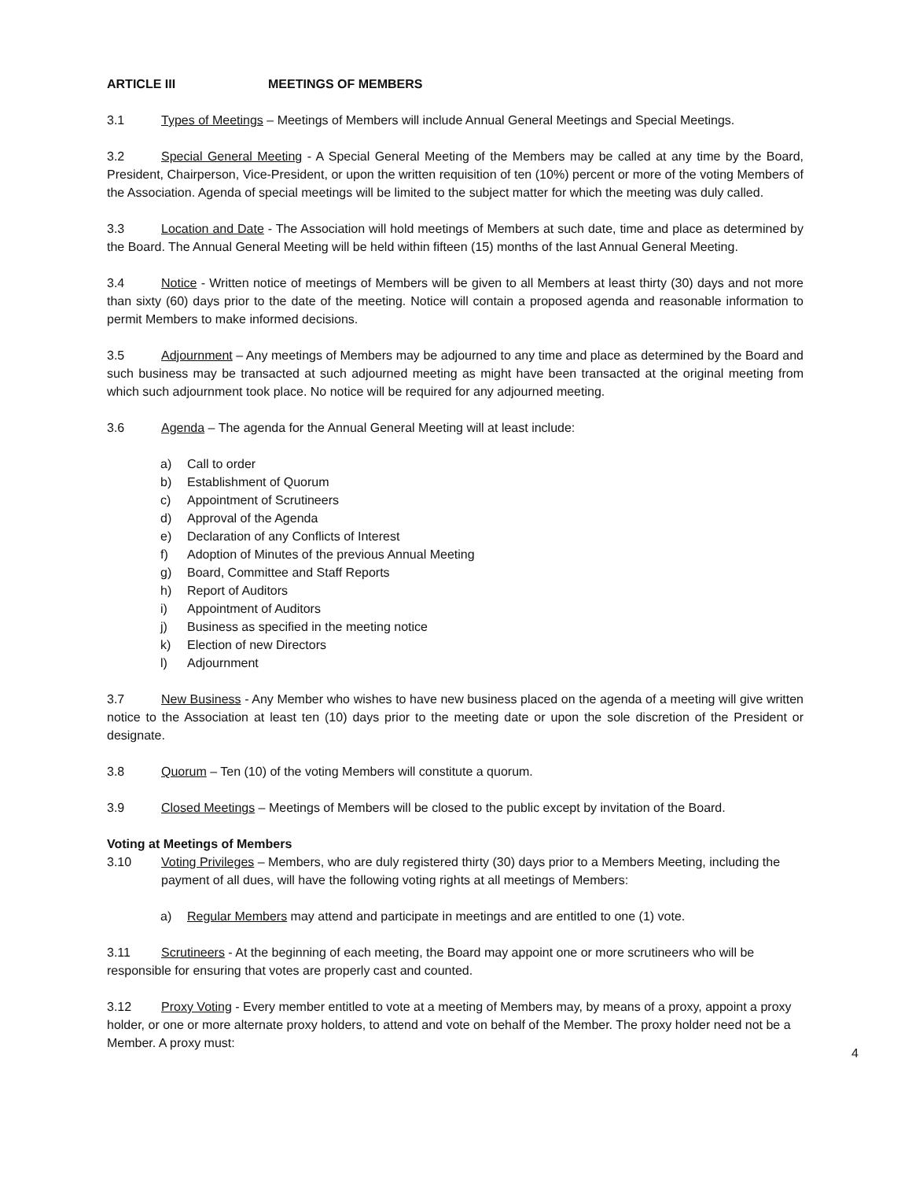ARTICLE III MEETINGS OF MEMBERS
3.1 Types of Meetings – Meetings of Members will include Annual General Meetings and Special Meetings.
3.2 Special General Meeting - A Special General Meeting of the Members may be called at any time by the Board, President, Chairperson, Vice-President, or upon the written requisition of ten (10%) percent or more of the voting Members of the Association. Agenda of special meetings will be limited to the subject matter for which the meeting was duly called.
3.3 Location and Date - The Association will hold meetings of Members at such date, time and place as determined by the Board. The Annual General Meeting will be held within fifteen (15) months of the last Annual General Meeting.
3.4 Notice - Written notice of meetings of Members will be given to all Members at least thirty (30) days and not more than sixty (60) days prior to the date of the meeting. Notice will contain a proposed agenda and reasonable information to permit Members to make informed decisions.
3.5 Adjournment – Any meetings of Members may be adjourned to any time and place as determined by the Board and such business may be transacted at such adjourned meeting as might have been transacted at the original meeting from which such adjournment took place. No notice will be required for any adjourned meeting.
3.6 Agenda – The agenda for the Annual General Meeting will at least include:
a) Call to order
b) Establishment of Quorum
c) Appointment of Scrutineers
d) Approval of the Agenda
e) Declaration of any Conflicts of Interest
f) Adoption of Minutes of the previous Annual Meeting
g) Board, Committee and Staff Reports
h) Report of Auditors
i) Appointment of Auditors
j) Business as specified in the meeting notice
k) Election of new Directors
l) Adjournment
3.7 New Business - Any Member who wishes to have new business placed on the agenda of a meeting will give written notice to the Association at least ten (10) days prior to the meeting date or upon the sole discretion of the President or designate.
3.8 Quorum – Ten (10) of the voting Members will constitute a quorum.
3.9 Closed Meetings – Meetings of Members will be closed to the public except by invitation of the Board.
Voting at Meetings of Members
3.10 Voting Privileges – Members, who are duly registered thirty (30) days prior to a Members Meeting, including the payment of all dues, will have the following voting rights at all meetings of Members:
a) Regular Members may attend and participate in meetings and are entitled to one (1) vote.
3.11 Scrutineers - At the beginning of each meeting, the Board may appoint one or more scrutineers who will be responsible for ensuring that votes are properly cast and counted.
3.12 Proxy Voting - Every member entitled to vote at a meeting of Members may, by means of a proxy, appoint a proxy holder, or one or more alternate proxy holders, to attend and vote on behalf of the Member. The proxy holder need not be a Member. A proxy must:
4